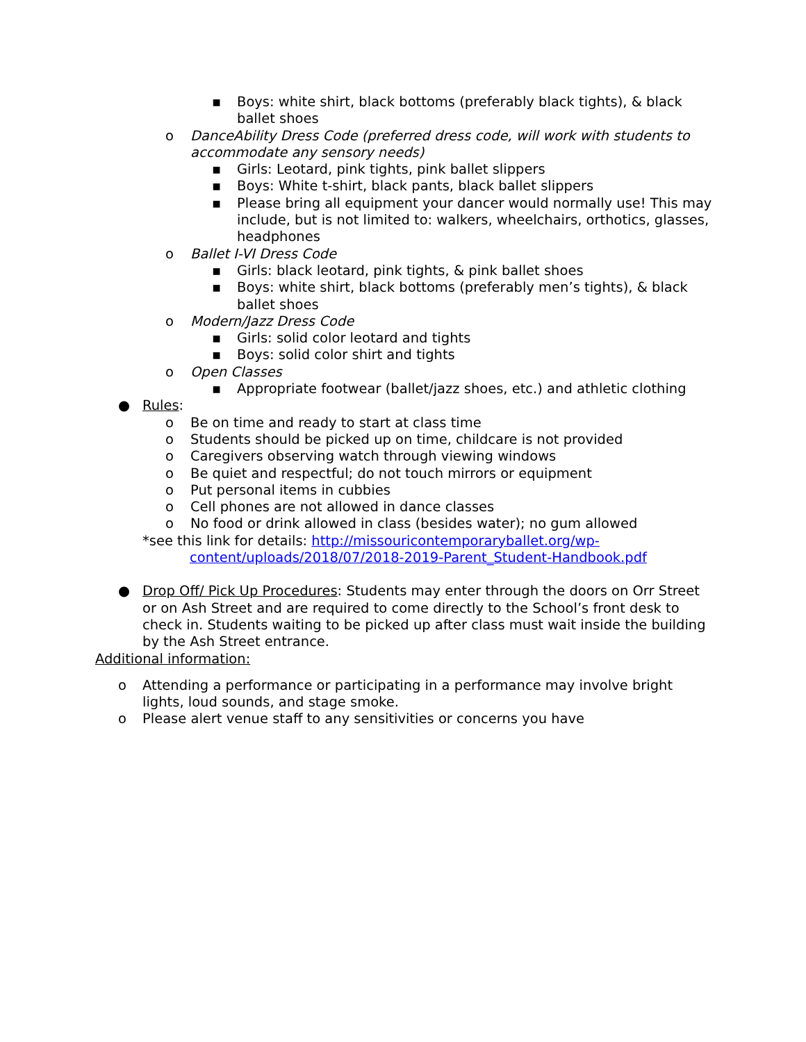▪ Boys: white shirt, black bottoms (preferably black tights), & black ballet shoes
o DanceAbility Dress Code (preferred dress code, will work with students to accommodate any sensory needs)
▪ Girls: Leotard, pink tights, pink ballet slippers
▪ Boys: White t-shirt, black pants, black ballet slippers
▪ Please bring all equipment your dancer would normally use! This may include, but is not limited to: walkers, wheelchairs, orthotics, glasses, headphones
o Ballet I-VI Dress Code
▪ Girls: black leotard, pink tights, & pink ballet shoes
▪ Boys: white shirt, black bottoms (preferably men’s tights), & black ballet shoes
o Modern/Jazz Dress Code
▪ Girls: solid color leotard and tights
▪ Boys: solid color shirt and tights
o Open Classes
▪ Appropriate footwear (ballet/jazz shoes, etc.) and athletic clothing
● Rules:
o Be on time and ready to start at class time
o Students should be picked up on time, childcare is not provided
o Caregivers observing watch through viewing windows
o Be quiet and respectful; do not touch mirrors or equipment
o Put personal items in cubbies
o Cell phones are not allowed in dance classes
o No food or drink allowed in class (besides water); no gum allowed
*see this link for details: http://missouricontemporaryballet.org/wp-
content/uploads/2018/07/2018-2019-Parent_Student-Handbook.pdf
● Drop Off/ Pick Up Procedures: Students may enter through the doors on Orr Street or on Ash Street and are required to come directly to the School’s front desk to check in. Students waiting to be picked up after class must wait inside the building by the Ash Street entrance.
Additional information:
o Attending a performance or participating in a performance may involve bright lights, loud sounds, and stage smoke.
o Please alert venue staff to any sensitivities or concerns you have